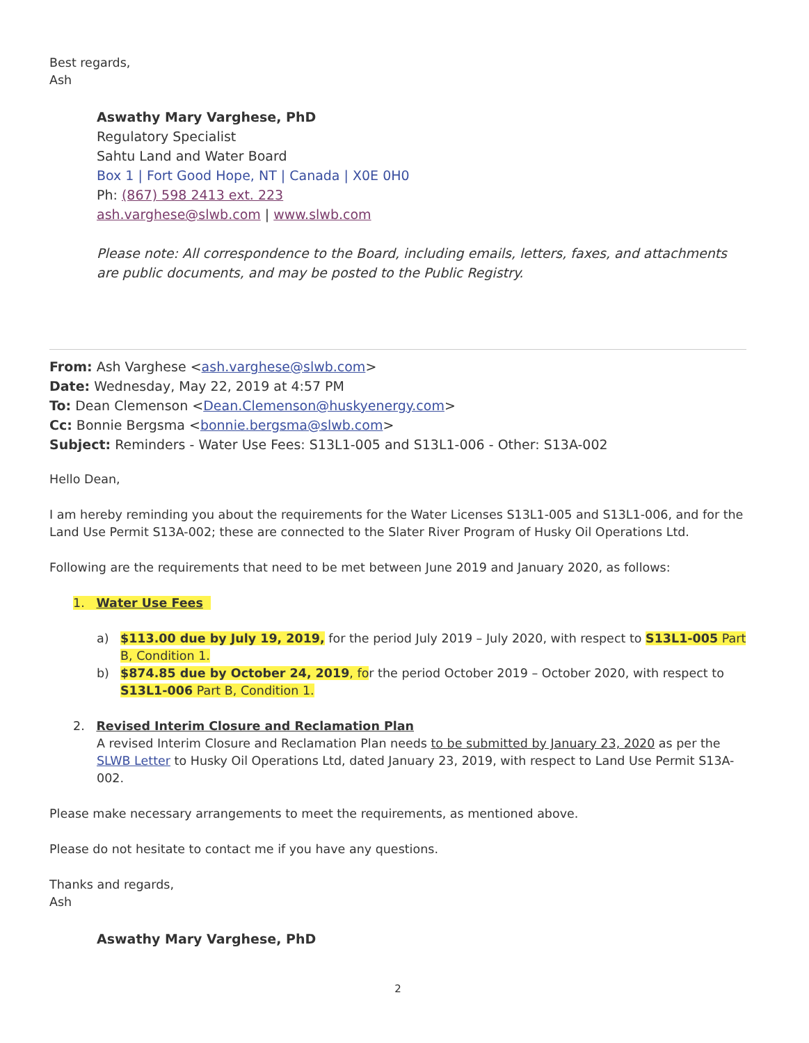Best regards,
Ash
Aswathy Mary Varghese, PhD
Regulatory Specialist
Sahtu Land and Water Board
Box 1 | Fort Good Hope, NT | Canada | X0E 0H0
Ph: (867) 598 2413 ext. 223
ash.varghese@slwb.com | www.slwb.com
Please note: All correspondence to the Board, including emails, letters, faxes, and attachments are public documents, and may be posted to the Public Registry.
From: Ash Varghese <ash.varghese@slwb.com>
Date: Wednesday, May 22, 2019 at 4:57 PM
To: Dean Clemenson <Dean.Clemenson@huskyenergy.com>
Cc: Bonnie Bergsma <bonnie.bergsma@slwb.com>
Subject: Reminders - Water Use Fees: S13L1-005 and S13L1-006 - Other: S13A-002
Hello Dean,
I am hereby reminding you about the requirements for the Water Licenses S13L1-005 and S13L1-006, and for the Land Use Permit S13A-002; these are connected to the Slater River Program of Husky Oil Operations Ltd.
Following are the requirements that need to be met between June 2019 and January 2020, as follows:
1. Water Use Fees
a) $113.00 due by July 19, 2019, for the period July 2019 – July 2020, with respect to S13L1-005 Part B, Condition 1.
b) $874.85 due by October 24, 2019, for the period October 2019 – October 2020, with respect to S13L1-006 Part B, Condition 1.
2. Revised Interim Closure and Reclamation Plan
A revised Interim Closure and Reclamation Plan needs to be submitted by January 23, 2020 as per the SLWB Letter to Husky Oil Operations Ltd, dated January 23, 2019, with respect to Land Use Permit S13A-002.
Please make necessary arrangements to meet the requirements, as mentioned above.
Please do not hesitate to contact me if you have any questions.
Thanks and regards,
Ash
Aswathy Mary Varghese, PhD
2